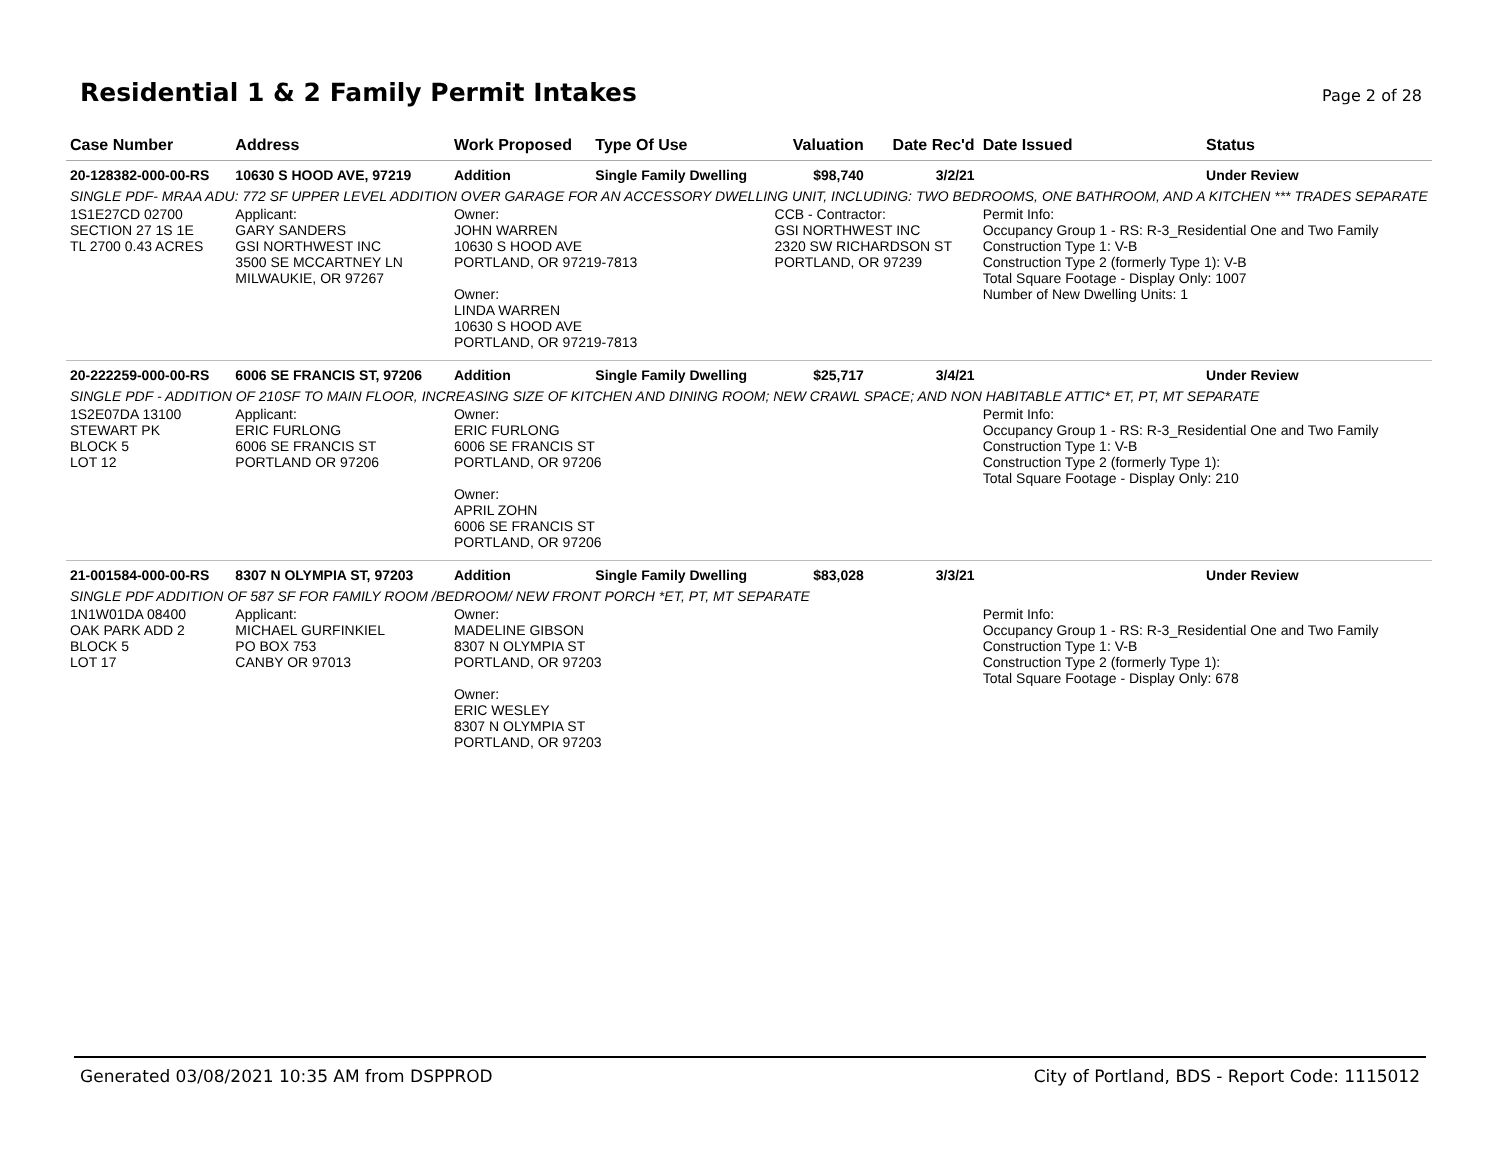Residential 1 & 2 Family Permit Intakes
Page 2 of 28
| Case Number | Address | Work Proposed | Type Of Use | Valuation | Date Rec'd | Date Issued | Status |
| --- | --- | --- | --- | --- | --- | --- | --- |
| 20-128382-000-00-RS | 10630 S HOOD AVE, 97219 | Addition | Single Family Dwelling | $98,740 | 3/2/21 | | Under Review |
| SINGLE PDF- MRAA ADU: 772 SF UPPER LEVEL ADDITION OVER GARAGE FOR AN ACCESSORY DWELLING UNIT, INCLUDING: TWO BEDROOMS, ONE BATHROOM, AND A KITCHEN *** TRADES SEPARATE | | | | | | | |
| 1S1E27CD 02700 SECTION 27 1S 1E TL 2700 0.43 ACRES | Applicant: GARY SANDERS GSI NORTHWEST INC 3500 SE MCCARTNEY LN MILWAUKIE, OR 97267 | Owner: JOHN WARREN 10630 S HOOD AVE PORTLAND, OR 97219-7813 Owner: LINDA WARREN 10630 S HOOD AVE PORTLAND, OR 97219-7813 | | CCB - Contractor: GSI NORTHWEST INC 2320 SW RICHARDSON ST PORTLAND, OR 97239 | | Permit Info: Occupancy Group 1 - RS: R-3_Residential One and Two Family Construction Type 1: V-B Construction Type 2 (formerly Type 1): V-B Total Square Footage - Display Only: 1007 Number of New Dwelling Units: 1 | |
| 20-222259-000-00-RS | 6006 SE FRANCIS ST, 97206 | Addition | Single Family Dwelling | $25,717 | 3/4/21 | | Under Review |
| SINGLE PDF - ADDITION OF 210SF TO MAIN FLOOR, INCREASING SIZE OF KITCHEN AND DINING ROOM; NEW CRAWL SPACE; AND NON HABITABLE ATTIC* ET, PT, MT SEPARATE | | | | | | | |
| 1S2E07DA 13100 STEWART PK BLOCK 5 LOT 12 | Applicant: ERIC FURLONG 6006 SE FRANCIS ST PORTLAND OR 97206 | Owner: ERIC FURLONG 6006 SE FRANCIS ST PORTLAND, OR 97206 Owner: APRIL ZOHN 6006 SE FRANCIS ST PORTLAND, OR 97206 | | | | Permit Info: Occupancy Group 1 - RS: R-3_Residential One and Two Family Construction Type 1: V-B Construction Type 2 (formerly Type 1): Total Square Footage - Display Only: 210 | |
| 21-001584-000-00-RS | 8307 N OLYMPIA ST, 97203 | Addition | Single Family Dwelling | $83,028 | 3/3/21 | | Under Review |
| SINGLE PDF ADDITION OF 587 SF FOR FAMILY ROOM /BEDROOM/ NEW FRONT PORCH *ET, PT, MT SEPARATE | | | | | | | |
| 1N1W01DA 08400 OAK PARK ADD 2 BLOCK 5 LOT 17 | Applicant: MICHAEL GURFINKIEL PO BOX 753 CANBY OR 97013 | Owner: MADELINE GIBSON 8307 N OLYMPIA ST PORTLAND, OR 97203 Owner: ERIC WESLEY 8307 N OLYMPIA ST PORTLAND, OR 97203 | | | | Permit Info: Occupancy Group 1 - RS: R-3_Residential One and Two Family Construction Type 1: V-B Construction Type 2 (formerly Type 1): Total Square Footage - Display Only: 678 | |
Generated 03/08/2021 10:35 AM from DSPPROD City of Portland, BDS - Report Code: 1115012